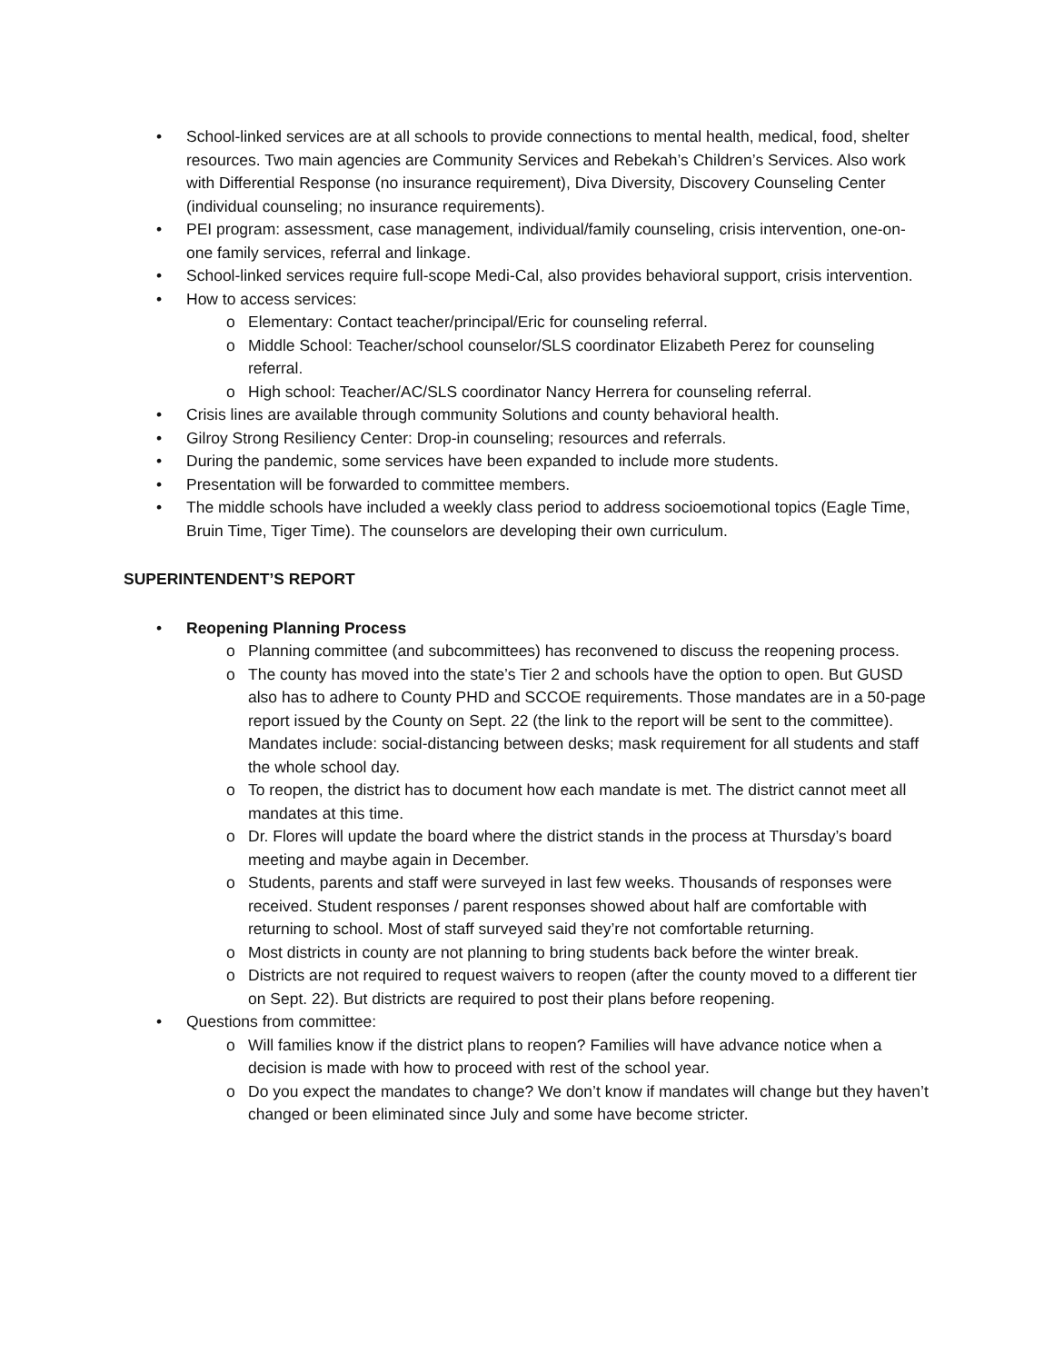• School-linked services are at all schools to provide connections to mental health, medical, food, shelter resources. Two main agencies are Community Services and Rebekah’s Children’s Services. Also work with Differential Response (no insurance requirement), Diva Diversity, Discovery Counseling Center (individual counseling; no insurance requirements).
• PEI program: assessment, case management, individual/family counseling, crisis intervention, one-on-one family services, referral and linkage.
• School-linked services require full-scope Medi-Cal, also provides behavioral support, crisis intervention.
• How to access services:
o Elementary: Contact teacher/principal/Eric for counseling referral.
o Middle School: Teacher/school counselor/SLS coordinator Elizabeth Perez for counseling referral.
o High school: Teacher/AC/SLS coordinator Nancy Herrera for counseling referral.
• Crisis lines are available through community Solutions and county behavioral health.
• Gilroy Strong Resiliency Center: Drop-in counseling; resources and referrals.
• During the pandemic, some services have been expanded to include more students.
• Presentation will be forwarded to committee members.
• The middle schools have included a weekly class period to address socioemotional topics (Eagle Time, Bruin Time, Tiger Time). The counselors are developing their own curriculum.
SUPERINTENDENT’S REPORT
• Reopening Planning Process
o Planning committee (and subcommittees) has reconvened to discuss the reopening process.
o The county has moved into the state’s Tier 2 and schools have the option to open. But GUSD also has to adhere to County PHD and SCCOE requirements. Those mandates are in a 50-page report issued by the County on Sept. 22 (the link to the report will be sent to the committee). Mandates include: social-distancing between desks; mask requirement for all students and staff the whole school day.
o To reopen, the district has to document how each mandate is met. The district cannot meet all mandates at this time.
o Dr. Flores will update the board where the district stands in the process at Thursday’s board meeting and maybe again in December.
o Students, parents and staff were surveyed in last few weeks. Thousands of responses were received. Student responses / parent responses showed about half are comfortable with returning to school. Most of staff surveyed said they’re not comfortable returning.
o Most districts in county are not planning to bring students back before the winter break.
o Districts are not required to request waivers to reopen (after the county moved to a different tier on Sept. 22). But districts are required to post their plans before reopening.
• Questions from committee:
o Will families know if the district plans to reopen? Families will have advance notice when a decision is made with how to proceed with rest of the school year.
o Do you expect the mandates to change? We don’t know if mandates will change but they haven’t changed or been eliminated since July and some have become stricter.